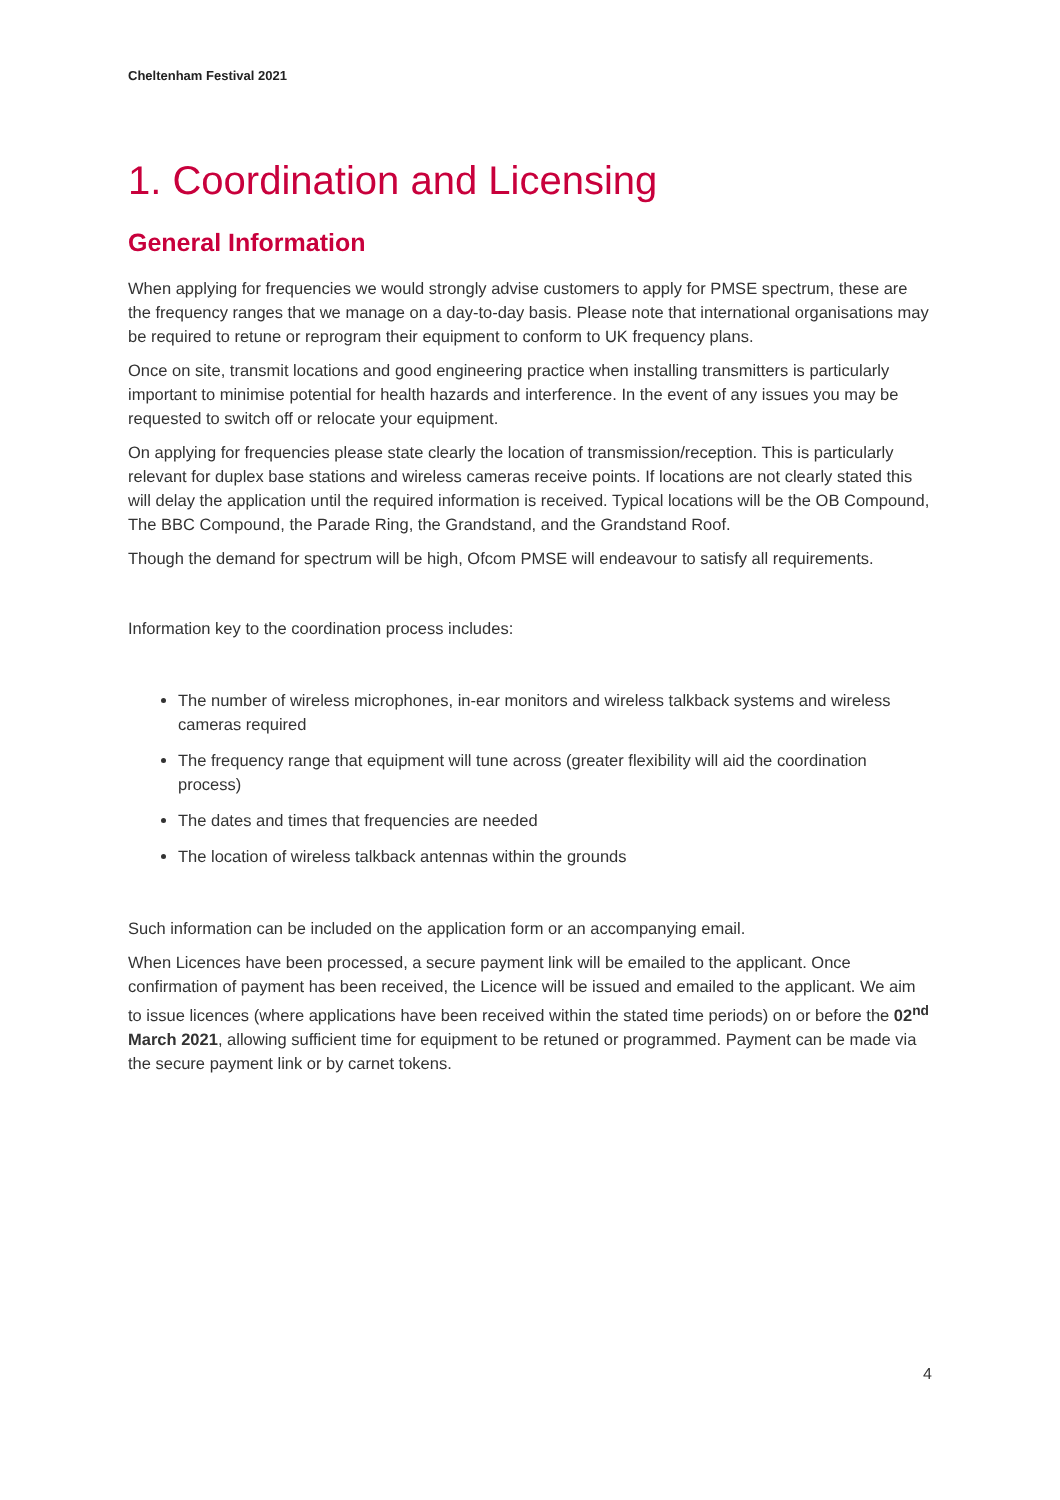Cheltenham Festival 2021
1. Coordination and Licensing
General Information
When applying for frequencies we would strongly advise customers to apply for PMSE spectrum, these are the frequency ranges that we manage on a day-to-day basis. Please note that international organisations may be required to retune or reprogram their equipment to conform to UK frequency plans.
Once on site, transmit locations and good engineering practice when installing transmitters is particularly important to minimise potential for health hazards and interference. In the event of any issues you may be requested to switch off or relocate your equipment.
On applying for frequencies please state clearly the location of transmission/reception. This is particularly relevant for duplex base stations and wireless cameras receive points. If locations are not clearly stated this will delay the application until the required information is received. Typical locations will be the OB Compound, The BBC Compound, the Parade Ring, the Grandstand, and the Grandstand Roof.
Though the demand for spectrum will be high, Ofcom PMSE will endeavour to satisfy all requirements.
Information key to the coordination process includes:
The number of wireless microphones, in-ear monitors and wireless talkback systems and wireless cameras required
The frequency range that equipment will tune across (greater flexibility will aid the coordination process)
The dates and times that frequencies are needed
The location of wireless talkback antennas within the grounds
Such information can be included on the application form or an accompanying email.
When Licences have been processed, a secure payment link will be emailed to the applicant. Once confirmation of payment has been received, the Licence will be issued and emailed to the applicant. We aim to issue licences (where applications have been received within the stated time periods) on or before the 02<sup>nd</sup> March 2021, allowing sufficient time for equipment to be retuned or programmed. Payment can be made via the secure payment link or by carnet tokens.
4